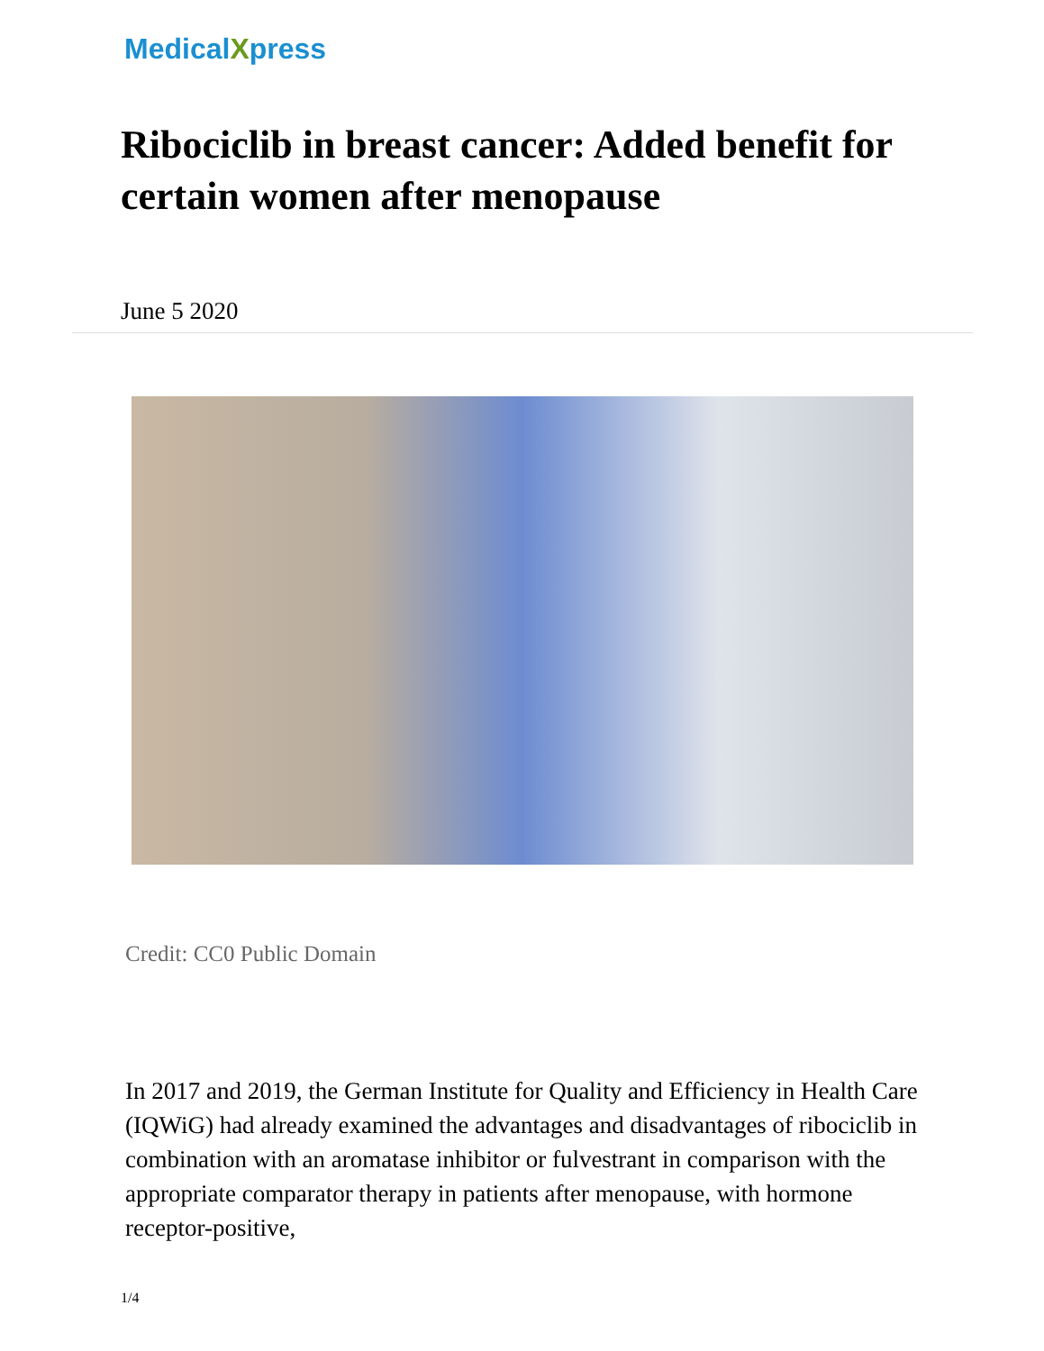MedicalXpress
Ribociclib in breast cancer: Added benefit for certain women after menopause
June 5 2020
Credit: CC0 Public Domain
In 2017 and 2019, the German Institute for Quality and Efficiency in Health Care (IQWiG) had already examined the advantages and disadvantages of ribociclib in combination with an aromatase inhibitor or fulvestrant in comparison with the appropriate comparator therapy in patients after menopause, with hormone receptor-positive,
1/4